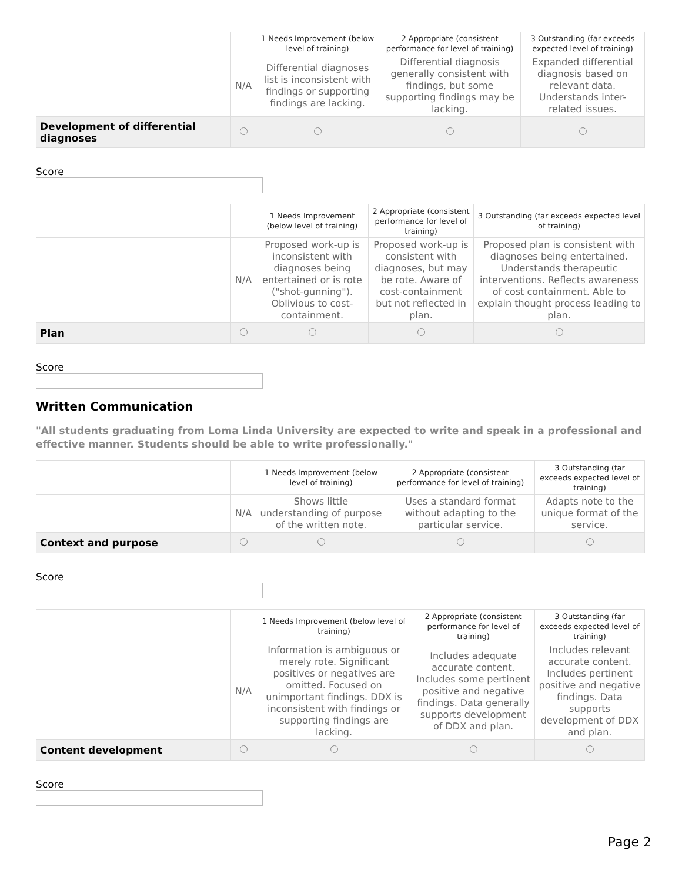| | | 1 Needs Improvement (below level of training) | 2 Appropriate (consistent performance for level of training) | 3 Outstanding (far exceeds expected level of training) |
| | N/A | Differential diagnoses list is inconsistent with findings or supporting findings are lacking. | Differential diagnosis generally consistent with findings, but some supporting findings may be lacking. | Expanded differential diagnosis based on relevant data. Understands inter-related issues. |
| Development of differential diagnoses | | | | |
Score
| | | 1 Needs Improvement (below level of training) | 2 Appropriate (consistent performance for level of training) | 3 Outstanding (far exceeds expected level of training) |
| | N/A | Proposed work-up is inconsistent with diagnoses being entertained or is rote ("shot-gunning"). Oblivious to cost-containment. | Proposed work-up is consistent with diagnoses, but may be rote. Aware of cost-containment but not reflected in plan. | Proposed plan is consistent with diagnoses being entertained. Understands therapeutic interventions. Reflects awareness of cost containment. Able to explain thought process leading to plan. |
| Plan | | | | |
Score
Written Communication
"All students graduating from Loma Linda University are expected to write and speak in a professional and effective manner. Students should be able to write professionally."
| | | 1 Needs Improvement (below level of training) | 2 Appropriate (consistent performance for level of training) | 3 Outstanding (far exceeds expected level of training) |
| | N/A | Shows little understanding of purpose of the written note. | Uses a standard format without adapting to the particular service. | Adapts note to the unique format of the service. |
| Context and purpose | | | | |
Score
| | | 1 Needs Improvement (below level of training) | 2 Appropriate (consistent performance for level of training) | 3 Outstanding (far exceeds expected level of training) |
| | N/A | Information is ambiguous or merely rote. Significant positives or negatives are omitted. Focused on unimportant findings. DDX is inconsistent with findings or supporting findings are lacking. | Includes adequate accurate content. Includes some pertinent positive and negative findings. Data generally supports development of DDX and plan. | Includes relevant accurate content. Includes pertinent positive and negative findings. Data supports development of DDX and plan. |
| Content development | | | | |
Score
Page 2